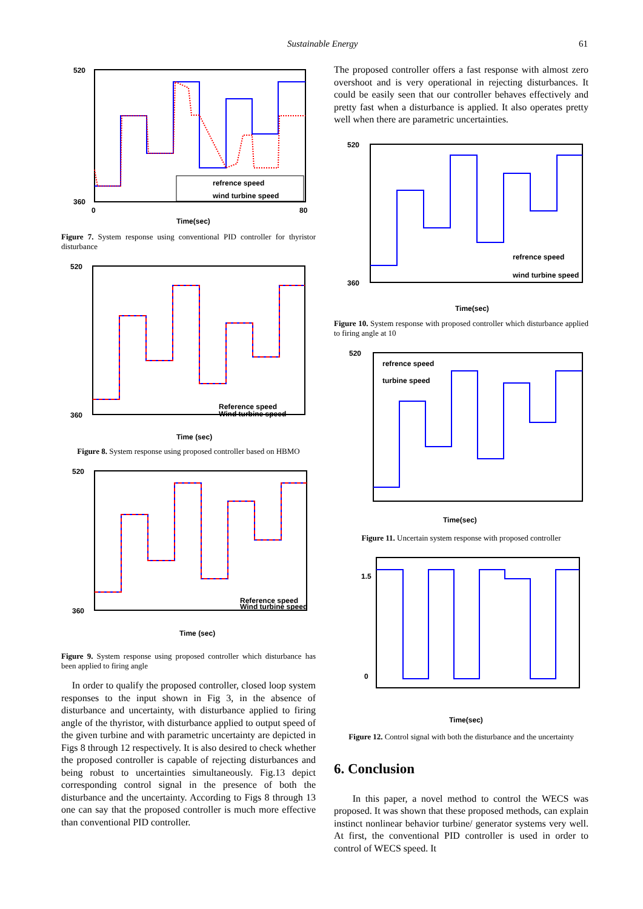Sustainable Energy 61
refrence speed
wind turbine speed
520
360
0
80
Time(sec)
Figure 7. System response using conventional PID controller for thyristor disturbance
520
360
Reference speed
Wind turbine speed
Time (sec)
Figure 8. System response using proposed controller based on HBMO
520
360
Reference speed
Wind turbine speed
Time (sec)
Figure 9. System response using proposed controller which disturbance has been applied to firing angle
In order to qualify the proposed controller, closed loop system responses to the input shown in Fig 3, in the absence of disturbance and uncertainty, with disturbance applied to firing angle of the thyristor, with disturbance applied to output speed of the given turbine and with parametric uncertainty are depicted in Figs 8 through 12 respectively. It is also desired to check whether the proposed controller is capable of rejecting disturbances and being robust to uncertainties simultaneously. Fig.13 depict corresponding control signal in the presence of both the disturbance and the uncertainty. According to Figs 8 through 13 one can say that the proposed controller is much more effective than conventional PID controller.
The proposed controller offers a fast response with almost zero overshoot and is very operational in rejecting disturbances. It could be easily seen that our controller behaves effectively and pretty fast when a disturbance is applied. It also operates pretty well when there are parametric uncertainties.
520
360
refrence speed
wind turbine speed
Time(sec)
Figure 10. System response with proposed controller which disturbance applied to firing angle at 10
refrence speed
turbine speed
520
Time(sec)
Figure 11. Uncertain system response with proposed controller
1.5
0
Time(sec)
Figure 12. Control signal with both the disturbance and the uncertainty
6. Conclusion
In this paper, a novel method to control the WECS was proposed. It was shown that these proposed methods, can explain instinct nonlinear behavior turbine/ generator systems very well. At first, the conventional PID controller is used in order to control of WECS speed. It